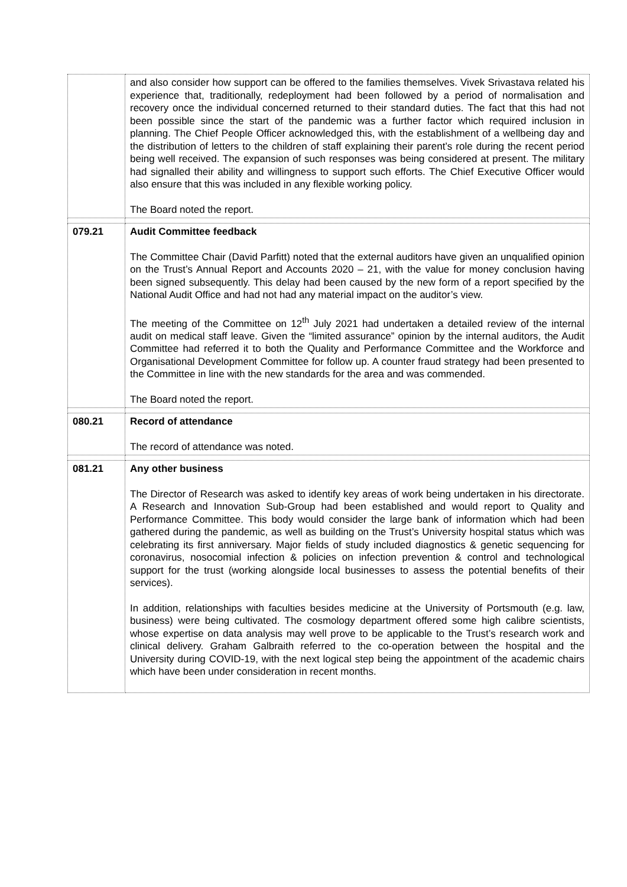| | and also consider how support can be offered to the families themselves. Vivek Srivastava related his experience that, traditionally, redeployment had been followed by a period of normalisation and recovery once the individual concerned returned to their standard duties. The fact that this had not been possible since the start of the pandemic was a further factor which required inclusion in planning. The Chief People Officer acknowledged this, with the establishment of a wellbeing day and the distribution of letters to the children of staff explaining their parent’s role during the recent period being well received. The expansion of such responses was being considered at present. The military had signalled their ability and willingness to support such efforts. The Chief Executive Officer would also ensure that this was included in any flexible working policy. The Board noted the report. |
| 079.21 | Audit Committee feedback The Committee Chair (David Parfitt) noted that the external auditors have given an unqualified opinion on the Trust’s Annual Report and Accounts 2020 – 21, with the value for money conclusion having been signed subsequently. This delay had been caused by the new form of a report specified by the National Audit Office and had not had any material impact on the auditor’s view. The meeting of the Committee on 12<sup>th</sup> July 2021 had undertaken a detailed review of the internal audit on medical staff leave. Given the “limited assurance” opinion by the internal auditors, the Audit Committee had referred it to both the Quality and Performance Committee and the Workforce and Organisational Development Committee for follow up. A counter fraud strategy had been presented to the Committee in line with the new standards for the area and was commended. The Board noted the report. |
| 080.21 | Record of attendance The record of attendance was noted. |
| 081.21 | Any other business The Director of Research was asked to identify key areas of work being undertaken in his directorate. A Research and Innovation Sub-Group had been established and would report to Quality and Performance Committee. This body would consider the large bank of information which had been gathered during the pandemic, as well as building on the Trust’s University hospital status which was celebrating its first anniversary. Major fields of study included diagnostics & genetic sequencing for coronavirus, nosocomial infection & policies on infection prevention & control and technological support for the trust (working alongside local businesses to assess the potential benefits of their services). In addition, relationships with faculties besides medicine at the University of Portsmouth (e.g. law, business) were being cultivated. The cosmology department offered some high calibre scientists, whose expertise on data analysis may well prove to be applicable to the Trust’s research work and clinical delivery. Graham Galbraith referred to the co-operation between the hospital and the University during COVID-19, with the next logical step being the appointment of the academic chairs which have been under consideration in recent months. |